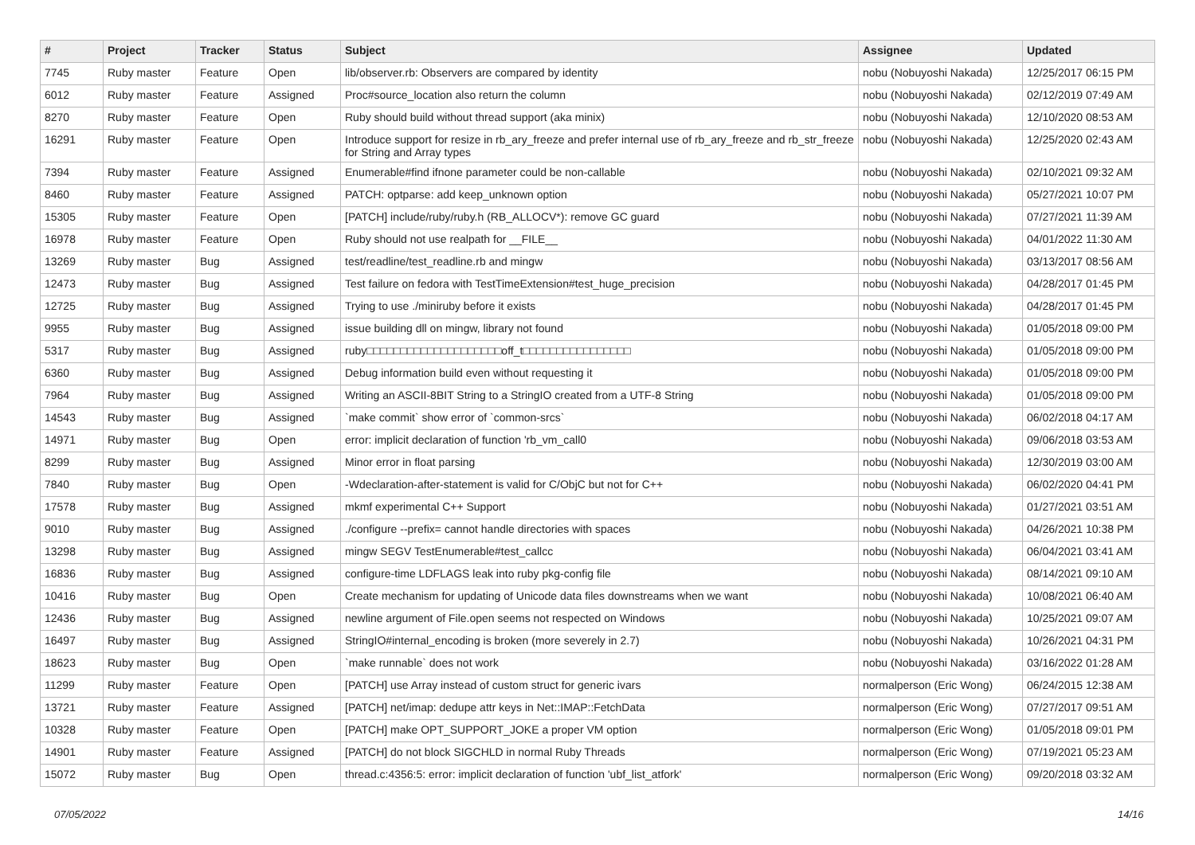| # | Project | Tracker | Status | Subject | Assignee | Updated |
| --- | --- | --- | --- | --- | --- | --- |
| 7745 | Ruby master | Feature | Open | lib/observer.rb: Observers are compared by identity | nobu (Nobuyoshi Nakada) | 12/25/2017 06:15 PM |
| 6012 | Ruby master | Feature | Assigned | Proc#source_location also return the column | nobu (Nobuyoshi Nakada) | 02/12/2019 07:49 AM |
| 8270 | Ruby master | Feature | Open | Ruby should build without thread support (aka minix) | nobu (Nobuyoshi Nakada) | 12/10/2020 08:53 AM |
| 16291 | Ruby master | Feature | Open | Introduce support for resize in rb_ary_freeze and prefer internal use of rb_ary_freeze and rb_str_freeze for String and Array types | nobu (Nobuyoshi Nakada) | 12/25/2020 02:43 AM |
| 7394 | Ruby master | Feature | Assigned | Enumerable#find ifnone parameter could be non-callable | nobu (Nobuyoshi Nakada) | 02/10/2021 09:32 AM |
| 8460 | Ruby master | Feature | Assigned | PATCH: optparse: add keep_unknown option | nobu (Nobuyoshi Nakada) | 05/27/2021 10:07 PM |
| 15305 | Ruby master | Feature | Open | [PATCH] include/ruby/ruby.h (RB_ALLOCV*): remove GC guard | nobu (Nobuyoshi Nakada) | 07/27/2021 11:39 AM |
| 16978 | Ruby master | Feature | Open | Ruby should not use realpath for __FILE__ | nobu (Nobuyoshi Nakada) | 04/01/2022 11:30 AM |
| 13269 | Ruby master | Bug | Assigned | test/readline/test_readline.rb and mingw | nobu (Nobuyoshi Nakada) | 03/13/2017 08:56 AM |
| 12473 | Ruby master | Bug | Assigned | Test failure on fedora with TestTimeExtension#test_huge_precision | nobu (Nobuyoshi Nakada) | 04/28/2017 01:45 PM |
| 12725 | Ruby master | Bug | Assigned | Trying to use ./miniruby before it exists | nobu (Nobuyoshi Nakada) | 04/28/2017 01:45 PM |
| 9955 | Ruby master | Bug | Assigned | issue building dll on mingw, library not found | nobu (Nobuyoshi Nakada) | 01/05/2018 09:00 PM |
| 5317 | Ruby master | Bug | Assigned | ruby□□□□□□□□□□□□□□□□□□□□off_t□□□□□□□□□□□□□□□□ | nobu (Nobuyoshi Nakada) | 01/05/2018 09:00 PM |
| 6360 | Ruby master | Bug | Assigned | Debug information build even without requesting it | nobu (Nobuyoshi Nakada) | 01/05/2018 09:00 PM |
| 7964 | Ruby master | Bug | Assigned | Writing an ASCII-8BIT String to a StringIO created from a UTF-8 String | nobu (Nobuyoshi Nakada) | 01/05/2018 09:00 PM |
| 14543 | Ruby master | Bug | Assigned | `make commit` show error of `common-srcs` | nobu (Nobuyoshi Nakada) | 06/02/2018 04:17 AM |
| 14971 | Ruby master | Bug | Open | error: implicit declaration of function 'rb_vm_call0 | nobu (Nobuyoshi Nakada) | 09/06/2018 03:53 AM |
| 8299 | Ruby master | Bug | Assigned | Minor error in float parsing | nobu (Nobuyoshi Nakada) | 12/30/2019 03:00 AM |
| 7840 | Ruby master | Bug | Open | -Wdeclaration-after-statement is valid for C/ObjC but not for C++ | nobu (Nobuyoshi Nakada) | 06/02/2020 04:41 PM |
| 17578 | Ruby master | Bug | Assigned | mkmf experimental C++ Support | nobu (Nobuyoshi Nakada) | 01/27/2021 03:51 AM |
| 9010 | Ruby master | Bug | Assigned | ./configure --prefix= cannot handle directories with spaces | nobu (Nobuyoshi Nakada) | 04/26/2021 10:38 PM |
| 13298 | Ruby master | Bug | Assigned | mingw SEGV TestEnumerable#test_callcc | nobu (Nobuyoshi Nakada) | 06/04/2021 03:41 AM |
| 16836 | Ruby master | Bug | Assigned | configure-time LDFLAGS leak into ruby pkg-config file | nobu (Nobuyoshi Nakada) | 08/14/2021 09:10 AM |
| 10416 | Ruby master | Bug | Open | Create mechanism for updating of Unicode data files downstreams when we want | nobu (Nobuyoshi Nakada) | 10/08/2021 06:40 AM |
| 12436 | Ruby master | Bug | Assigned | newline argument of File.open seems not respected on Windows | nobu (Nobuyoshi Nakada) | 10/25/2021 09:07 AM |
| 16497 | Ruby master | Bug | Assigned | StringIO#internal_encoding is broken (more severely in 2.7) | nobu (Nobuyoshi Nakada) | 10/26/2021 04:31 PM |
| 18623 | Ruby master | Bug | Open | `make runnable` does not work | nobu (Nobuyoshi Nakada) | 03/16/2022 01:28 AM |
| 11299 | Ruby master | Feature | Open | [PATCH] use Array instead of custom struct for generic ivars | normalperson (Eric Wong) | 06/24/2015 12:38 AM |
| 13721 | Ruby master | Feature | Assigned | [PATCH] net/imap: dedupe attr keys in Net::IMAP::FetchData | normalperson (Eric Wong) | 07/27/2017 09:51 AM |
| 10328 | Ruby master | Feature | Open | [PATCH] make OPT_SUPPORT_JOKE a proper VM option | normalperson (Eric Wong) | 01/05/2018 09:01 PM |
| 14901 | Ruby master | Feature | Assigned | [PATCH] do not block SIGCHLD in normal Ruby Threads | normalperson (Eric Wong) | 07/19/2021 05:23 AM |
| 15072 | Ruby master | Bug | Open | thread.c:4356:5: error: implicit declaration of function 'ubf_list_atfork' | normalperson (Eric Wong) | 09/20/2018 03:32 AM |
07/05/2022 14/16